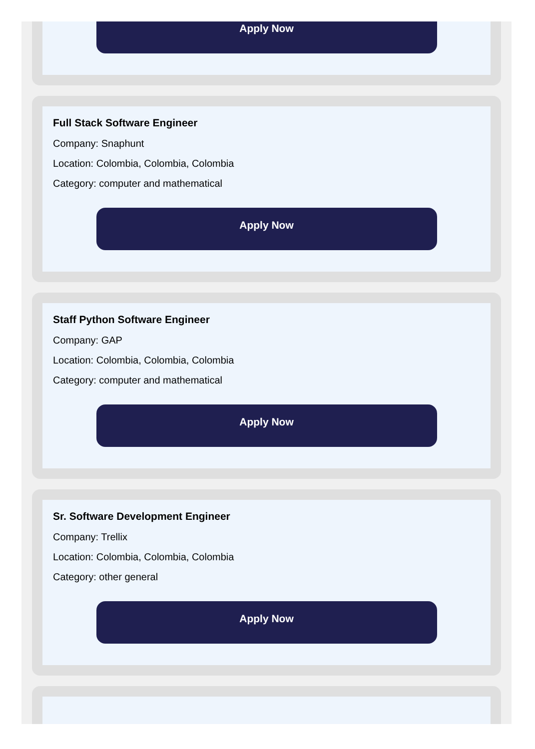Apply Now
Full Stack Software Engineer
Company: Snaphunt
Location: Colombia, Colombia, Colombia
Category: computer and mathematical
Apply Now
Staff Python Software Engineer
Company: GAP
Location: Colombia, Colombia, Colombia
Category: computer and mathematical
Apply Now
Sr. Software Development Engineer
Company: Trellix
Location: Colombia, Colombia, Colombia
Category: other general
Apply Now